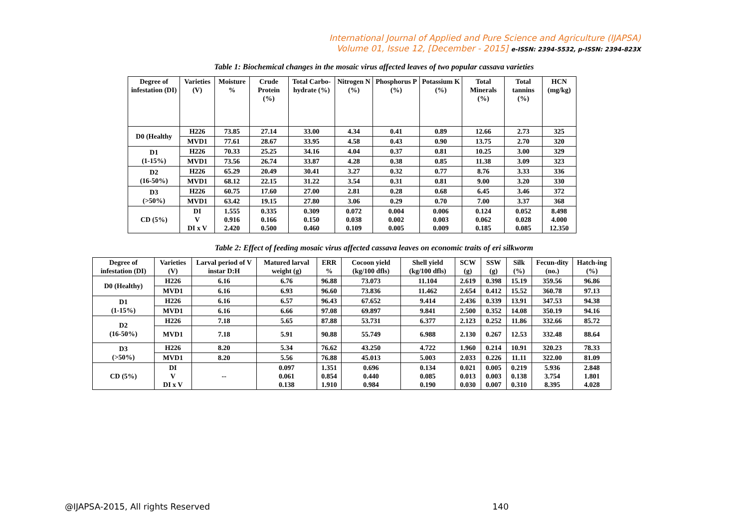International Journal of Applied and Pure Science and Agriculture (IJAPSA)
Volume 01, Issue 12, [December - 2015] e-ISSN: 2394-5532, p-ISSN: 2394-823X
Table 1: Biochemical changes in the mosaic virus affected leaves of two popular cassava varieties
| Degree of infestation (DI) | Varieties (V) | Moisture % | Crude Protein (%) | Total Carbo-hydrate (%) | Nitrogen N (%) | Phosphorus P (%) | Potassium K (%) | Total Minerals (%) | Total tannins (%) | HCN (mg/kg) |
| --- | --- | --- | --- | --- | --- | --- | --- | --- | --- | --- |
| D0 (Healthy | H226 | 73.85 | 27.14 | 33.00 | 4.34 | 0.41 | 0.89 | 12.66 | 2.73 | 325 |
| | MVD1 | 77.61 | 28.67 | 33.95 | 4.58 | 0.43 | 0.90 | 13.75 | 2.70 | 320 |
| D1 (1-15%) | H226 | 70.33 | 25.25 | 34.16 | 4.04 | 0.37 | 0.81 | 10.25 | 3.00 | 329 |
| | MVD1 | 73.56 | 26.74 | 33.87 | 4.28 | 0.38 | 0.85 | 11.38 | 3.09 | 323 |
| D2 (16-50%) | H226 | 65.29 | 20.49 | 30.41 | 3.27 | 0.32 | 0.77 | 8.76 | 3.33 | 336 |
| | MVD1 | 68.12 | 22.15 | 31.22 | 3.54 | 0.31 | 0.81 | 9.00 | 3.20 | 330 |
| D3 (>50%) | H226 | 60.75 | 17.60 | 27.00 | 2.81 | 0.28 | 0.68 | 6.45 | 3.46 | 372 |
| | MVD1 | 63.42 | 19.15 | 27.80 | 3.06 | 0.29 | 0.70 | 7.00 | 3.37 | 368 |
| CD (5%) | DI V DI x V | 1.555 0.916 2.420 | 0.335 0.166 0.500 | 0.309 0.150 0.460 | 0.072 0.038 0.109 | 0.004 0.002 0.005 | 0.006 0.003 0.009 | 0.124 0.062 0.185 | 0.052 0.028 0.085 | 8.498 4.000 12.350 |
Table 2: Effect of feeding mosaic virus affected cassava leaves on economic traits of eri silkworm
| Degree of infestation (DI) | Varieties (V) | Larval period of V instar D:H | Matured larval weight (g) | ERR % | Cocoon yield (kg/100 dfls) | Shell yield (kg/100 dfls) | SCW (g) | SSW (g) | Silk (%) | Fecun-dity (no.) | Hatch-ing (%) |
| --- | --- | --- | --- | --- | --- | --- | --- | --- | --- | --- | --- |
| D0 (Healthy) | H226 | 6.16 | 6.76 | 96.88 | 73.073 | 11.104 | 2.619 | 0.398 | 15.19 | 359.56 | 96.86 |
| | MVD1 | 6.16 | 6.93 | 96.60 | 73.836 | 11.462 | 2.654 | 0.412 | 15.52 | 360.78 | 97.13 |
| D1 (1-15%) | H226 | 6.16 | 6.57 | 96.43 | 67.652 | 9.414 | 2.436 | 0.339 | 13.91 | 347.53 | 94.38 |
| | MVD1 | 6.16 | 6.66 | 97.08 | 69.897 | 9.841 | 2.500 | 0.352 | 14.08 | 350.19 | 94.16 |
| D2 (16-50%) | H226 | 7.18 | 5.65 | 87.88 | 53.731 | 6.377 | 2.123 | 0.252 | 11.86 | 332.66 | 85.72 |
| | MVD1 | 7.18 | 5.91 | 90.88 | 55.749 | 6.988 | 2.130 | 0.267 | 12.53 | 332.48 | 88.64 |
| D3 (>50%) | H226 | 8.20 | 5.34 | 76.62 | 43.250 | 4.722 | 1.960 | 0.214 | 10.91 | 320.23 | 78.33 |
| | MVD1 | 8.20 | 5.56 | 76.88 | 45.013 | 5.003 | 2.033 | 0.226 | 11.11 | 322.00 | 81.09 |
| CD (5%) | DI V DI x V | -- | 0.097 0.061 0.138 | 1.351 0.854 1.910 | 0.696 0.440 0.984 | 0.134 0.085 0.190 | 0.021 0.013 0.030 | 0.005 0.003 0.007 | 0.219 0.138 0.310 | 5.936 3.754 8.395 | 2.848 1.801 4.028 |
@IJAPSA-2015, All rights Reserved 140